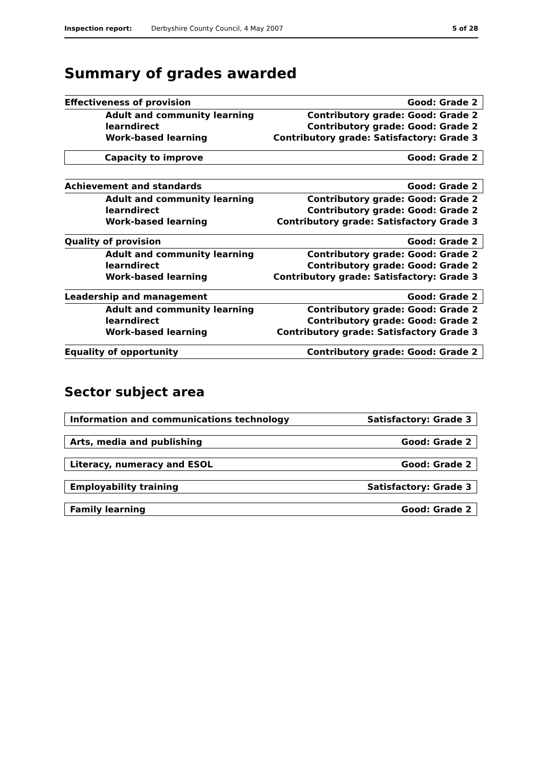Inspection report: Derbyshire County Council, 4 May 2007 5 of 28
Summary of grades awarded
| Effectiveness of provision | Good: Grade 2 |
| Adult and community learning | Contributory grade: Good: Grade 2 |
| learndirect | Contributory grade: Good: Grade 2 |
| Work-based learning | Contributory grade: Satisfactory: Grade 3 |
| Capacity to improve | Good: Grade 2 |
| Achievement and standards | Good: Grade 2 |
| Adult and community learning | Contributory grade: Good: Grade 2 |
| learndirect | Contributory grade: Good: Grade 2 |
| Work-based learning | Contributory grade: Satisfactory Grade 3 |
| Quality of provision | Good: Grade 2 |
| Adult and community learning | Contributory grade: Good: Grade 2 |
| learndirect | Contributory grade: Good: Grade 2 |
| Work-based learning | Contributory grade: Satisfactory: Grade 3 |
| Leadership and management | Good: Grade 2 |
| Adult and community learning | Contributory grade: Good: Grade 2 |
| learndirect | Contributory grade: Good: Grade 2 |
| Work-based learning | Contributory grade: Satisfactory Grade 3 |
| Equality of opportunity | Contributory grade: Good: Grade 2 |
Sector subject area
| Information and communications technology | Satisfactory: Grade 3 |
| Arts, media and publishing | Good: Grade 2 |
| Literacy, numeracy and ESOL | Good: Grade 2 |
| Employability training | Satisfactory: Grade 3 |
| Family learning | Good: Grade 2 |